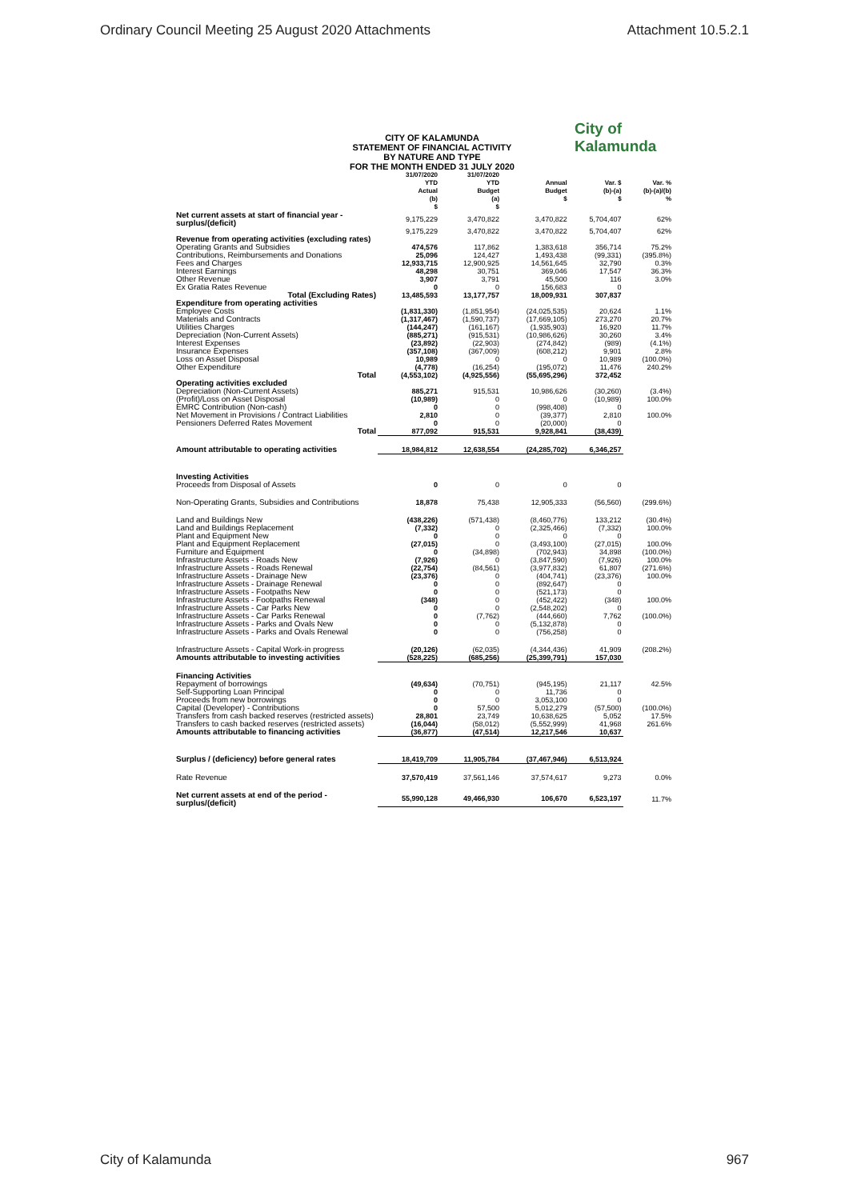Ordinary Council Meeting 25 August 2020 Attachments Attachment 10.5.2.1
City of
Kalamunda
CITY OF KALAMUNDA
STATEMENT OF FINANCIAL ACTIVITY
BY NATURE AND TYPE
FOR THE MONTH ENDED 31 JULY 2020
| | 31/07/2020 YTD Actual (b) $ | 31/07/2020 YTD Budget (a) $ | Annual Budget $ | Var. $ (b)-(a) $ | Var. % (b)-(a)/(b) % |
| --- | --- | --- | --- | --- | --- |
| Net current assets at start of financial year - surplus/(deficit) | 9,175,229 | 3,470,822 | 3,470,822 | 5,704,407 | 62% |
| | 9,175,229 | 3,470,822 | 3,470,822 | 5,704,407 | 62% |
| Revenue from operating activities (excluding rates) | | | | | |
| Operating Grants and Subsidies | 474,576 | 117,862 | 1,383,618 | 356,714 | 75.2% |
| Contributions, Reimbursements and Donations | 25,096 | 124,427 | 1,493,438 | (99,331) | (395.8%) |
| Fees and Charges | 12,933,715 | 12,900,925 | 14,561,645 | 32,790 | 0.3% |
| Interest Earnings | 48,298 | 30,751 | 369,046 | 17,547 | 36.3% |
| Other Revenue | 3,907 | 3,791 | 45,500 | 116 | 3.0% |
| Ex Gratia Rates Revenue | 0 | 0 | 156,683 | 0 | |
| Total (Excluding Rates) | 13,485,593 | 13,177,757 | 18,009,931 | 307,837 | |
| Expenditure from operating activities | | | | | |
| Employee Costs | (1,831,330) | (1,851,954) | (24,025,535) | 20,624 | 1.1% |
| Materials and Contracts | (1,317,467) | (1,590,737) | (17,669,105) | 273,270 | 20.7% |
| Utilities Charges | (144,247) | (161,167) | (1,935,903) | 16,920 | 11.7% |
| Depreciation (Non-Current Assets) | (885,271) | (915,531) | (10,986,626) | 30,260 | 3.4% |
| Interest Expenses | (23,892) | (22,903) | (274,842) | (989) | (4.1%) |
| Insurance Expenses | (357,108) | (367,009) | (608,212) | 9,901 | 2.8% |
| Loss on Asset Disposal | 10,989 | 0 | 0 | 10,989 | (100.0%) |
| Other Expenditure | (4,778) | (16,254) | (195,072) | 11,476 | 240.2% |
| Total | (4,553,102) | (4,925,556) | (55,695,296) | 372,452 | |
| Operating activities excluded | | | | | |
| Depreciation (Non-Current Assets) | 885,271 | 915,531 | 10,986,626 | (30,260) | (3.4%) |
| (Profit)/Loss on Asset Disposal | (10,989) | 0 | 0 | (10,989) | 100.0% |
| EMRC Contribution (Non-cash) | 0 | 0 | (998,408) | 0 | |
| Net Movement in Provisions / Contract Liabilities | 2,810 | 0 | (39,377) | 2,810 | 100.0% |
| Pensioners Deferred Rates Movement | 0 | 0 | (20,000) | 0 | |
| Total | 877,092 | 915,531 | 9,928,841 | (38,439) | |
| Amount attributable to operating activities | 18,984,812 | 12,638,554 | (24,285,702) | 6,346,257 | |
| Investing Activities | | | | | |
| Proceeds from Disposal of Assets | 0 | 0 | 0 | 0 | |
| Non-Operating Grants, Subsidies and Contributions | 18,878 | 75,438 | 12,905,333 | (56,560) | (299.6%) |
| Land and Buildings New | (438,226) | (571,438) | (8,460,776) | 133,212 | (30.4%) |
| Land and Buildings Replacement | (7,332) | 0 | (2,325,466) | (7,332) | 100.0% |
| Plant and Equipment New | 0 | 0 | 0 | 0 | |
| Plant and Equipment Replacement | (27,015) | 0 | (3,493,100) | (27,015) | 100.0% |
| Furniture and Equipment | 0 | (34,898) | (702,943) | 34,898 | (100.0%) |
| Infrastructure Assets - Roads New | (7,926) | 0 | (3,847,590) | (7,926) | 100.0% |
| Infrastructure Assets - Roads Renewal | (22,754) | (84,561) | (3,977,832) | 61,807 | (271.6%) |
| Infrastructure Assets - Drainage New | (23,376) | 0 | (404,741) | (23,376) | 100.0% |
| Infrastructure Assets - Drainage Renewal | 0 | 0 | (892,647) | 0 | |
| Infrastructure Assets - Footpaths New | 0 | 0 | (521,173) | 0 | |
| Infrastructure Assets - Footpaths Renewal | (348) | 0 | (452,422) | (348) | 100.0% |
| Infrastructure Assets - Car Parks New | 0 | 0 | (2,548,202) | 0 | |
| Infrastructure Assets - Car Parks Renewal | 0 | (7,762) | (444,660) | 7,762 | (100.0%) |
| Infrastructure Assets - Parks and Ovals New | 0 | 0 | (5,132,878) | 0 | |
| Infrastructure Assets - Parks and Ovals Renewal | 0 | 0 | (756,258) | 0 | |
| Infrastructure Assets - Capital Work-in progress | (20,126) | (62,035) | (4,344,436) | 41,909 | (208.2%) |
| Amounts attributable to investing activities | (528,225) | (685,256) | (25,399,791) | 157,030 | |
| Financing Activities | | | | | |
| Repayment of borrowings | (49,634) | (70,751) | (945,195) | 21,117 | 42.5% |
| Self-Supporting Loan Principal | 0 | 0 | 11,736 | 0 | |
| Proceeds from new borrowings | 0 | 0 | 3,053,100 | 0 | |
| Capital (Developer) - Contributions | 0 | 57,500 | 5,012,279 | (57,500) | (100.0%) |
| Transfers from cash backed reserves (restricted assets) | 28,801 | 23,749 | 10,638,625 | 5,052 | 17.5% |
| Transfers to cash backed reserves (restricted assets) | (16,044) | (58,012) | (5,552,999) | 41,968 | 261.6% |
| Amounts attributable to financing activities | (36,877) | (47,514) | 12,217,546 | 10,637 | |
| Surplus / (deficiency) before general rates | 18,419,709 | 11,905,784 | (37,467,946) | 6,513,924 | |
| Rate Revenue | 37,570,419 | 37,561,146 | 37,574,617 | 9,273 | 0.0% |
| Net current assets at end of the period - surplus/(deficit) | 55,990,128 | 49,466,930 | 106,670 | 6,523,197 | 11.7% |
City of Kalamunda 967